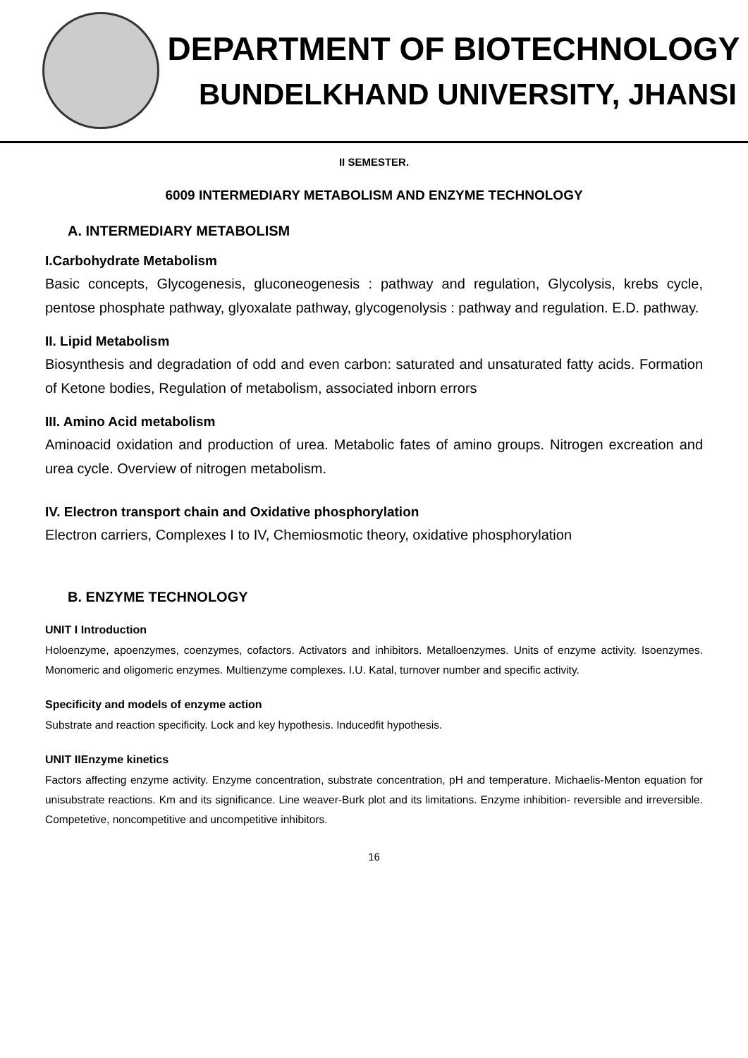DEPARTMENT OF BIOTECHNOLOGY
BUNDELKHAND UNIVERSITY, JHANSI
II SEMESTER.
6009 INTERMEDIARY METABOLISM AND ENZYME TECHNOLOGY
A. INTERMEDIARY METABOLISM
I.Carbohydrate Metabolism
Basic concepts, Glycogenesis, gluconeogenesis : pathway and regulation, Glycolysis, krebs cycle, pentose phosphate pathway, glyoxalate pathway, glycogenolysis : pathway and regulation. E.D. pathway.
II. Lipid Metabolism
Biosynthesis and degradation of odd and even carbon: saturated and unsaturated fatty acids. Formation of Ketone bodies, Regulation of metabolism, associated inborn errors
III. Amino Acid metabolism
Aminoacid oxidation and production of urea. Metabolic fates of amino groups. Nitrogen excreation and urea cycle. Overview of nitrogen metabolism.
IV. Electron transport chain and Oxidative phosphorylation
Electron carriers, Complexes I to IV, Chemiosmotic theory, oxidative phosphorylation
B. ENZYME TECHNOLOGY
UNIT I Introduction
Holoenzyme, apoenzymes, coenzymes, cofactors. Activators and inhibitors. Metalloenzymes. Units of enzyme activity. Isoenzymes. Monomeric and oligomeric enzymes. Multienzyme complexes. I.U. Katal, turnover number and specific activity.
Specificity and models of enzyme action
Substrate and reaction specificity. Lock and key hypothesis. Inducedfit hypothesis.
UNIT IIEnzyme kinetics
Factors affecting enzyme activity. Enzyme concentration, substrate concentration, pH and temperature. Michaelis-Menton equation for unisubstrate reactions. Km and its significance. Line weaver-Burk plot and its limitations. Enzyme inhibition- reversible and irreversible. Competetive, noncompetitive and uncompetitive inhibitors.
16